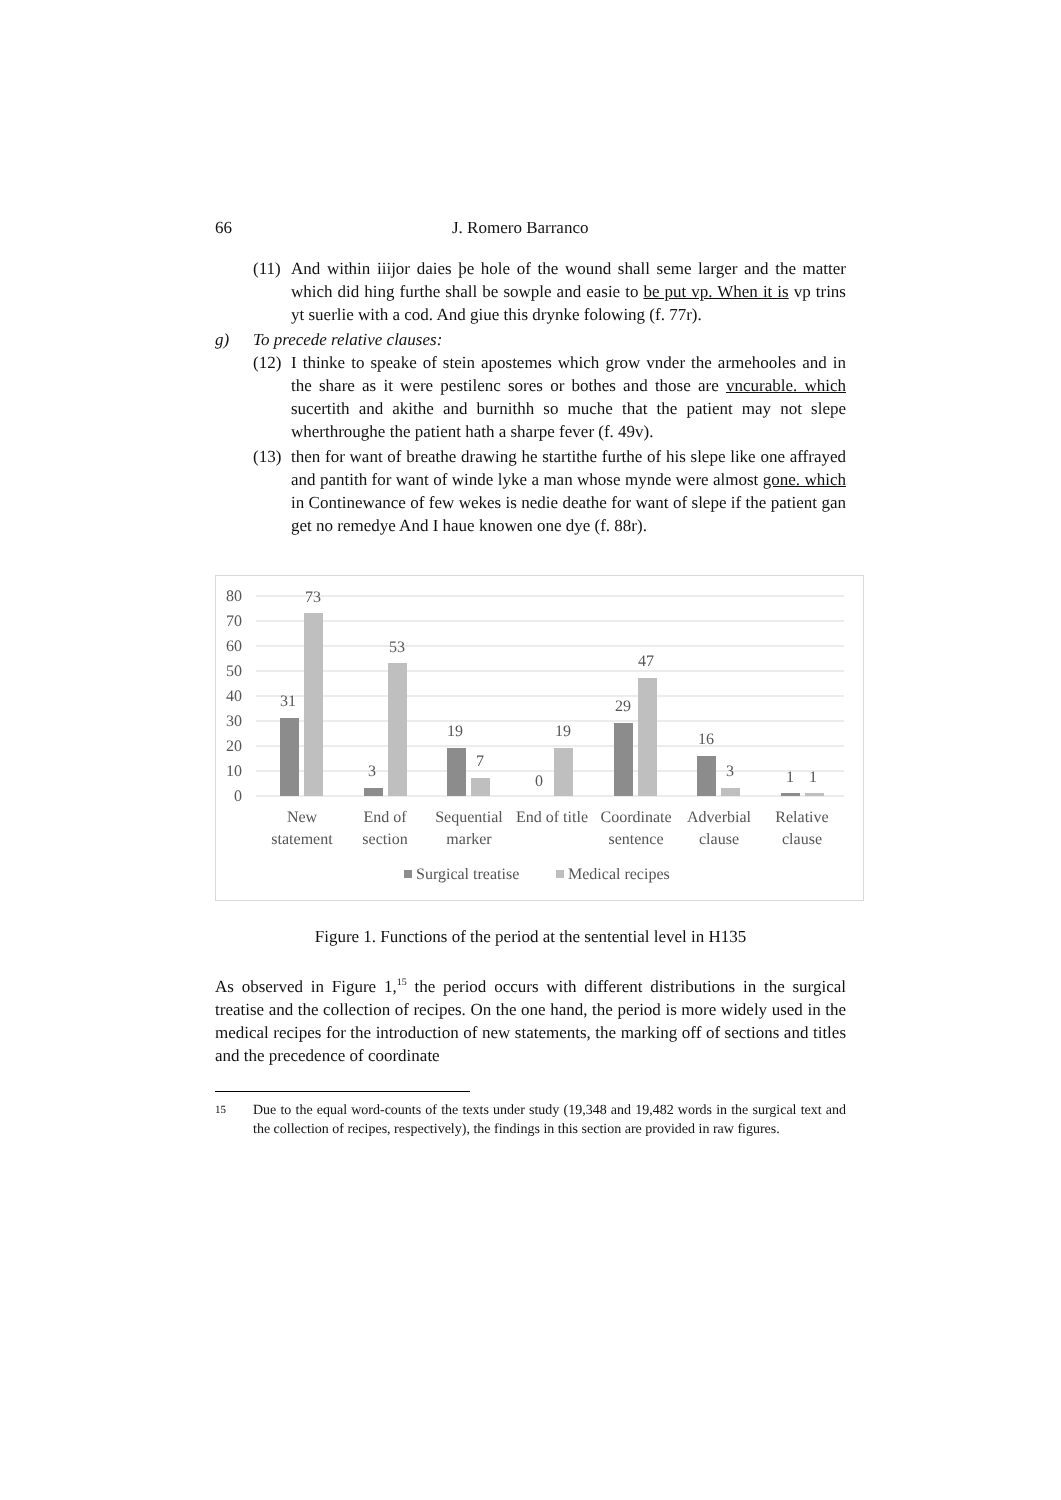66 J. Romero Barranco
(11) And within iiijor daies þe hole of the wound shall seme larger and the matter which did hing furthe shall be sowple and easie to be put vp. When it is vp trins yt suerlie with a cod. And giue this drynke folowing (f. 77r).
g) To precede relative clauses:
(12) I thinke to speake of stein apostemes which grow vnder the armehooles and in the share as it were pestilenc sores or bothes and those are vncurable. which sucertith and akithe and burnithh so muche that the patient may not slepe wherthroughe the patient hath a sharpe fever (f. 49v).
(13) then for want of breathe drawing he startithe furthe of his slepe like one affrayed and pantith for want of winde lyke a man whose mynde were almost gone. which in Continewance of few wekes is nedie deathe for want of slepe if the patient gan get no remedye And I haue knowen one dye (f. 88r).
80
70
60
50
40
30
20
10
0
31
73
3
53
19
7
0
19
29
47
16
3
1
1
New
statement
End of
section
Sequential
marker
End of title
Coordinate
sentence
Adverbial
clause
Relative
clause
Surgical treatise
Medical recipes
Figure 1. Functions of the period at the sentential level in H135
As observed in Figure 1,<sup>15</sup> the period occurs with different distributions in the surgical treatise and the collection of recipes. On the one hand, the period is more widely used in the medical recipes for the introduction of new statements, the marking off of sections and titles and the precedence of coordinate
15 Due to the equal word-counts of the texts under study (19,348 and 19,482 words in the surgical text and the collection of recipes, respectively), the findings in this section are provided in raw figures.